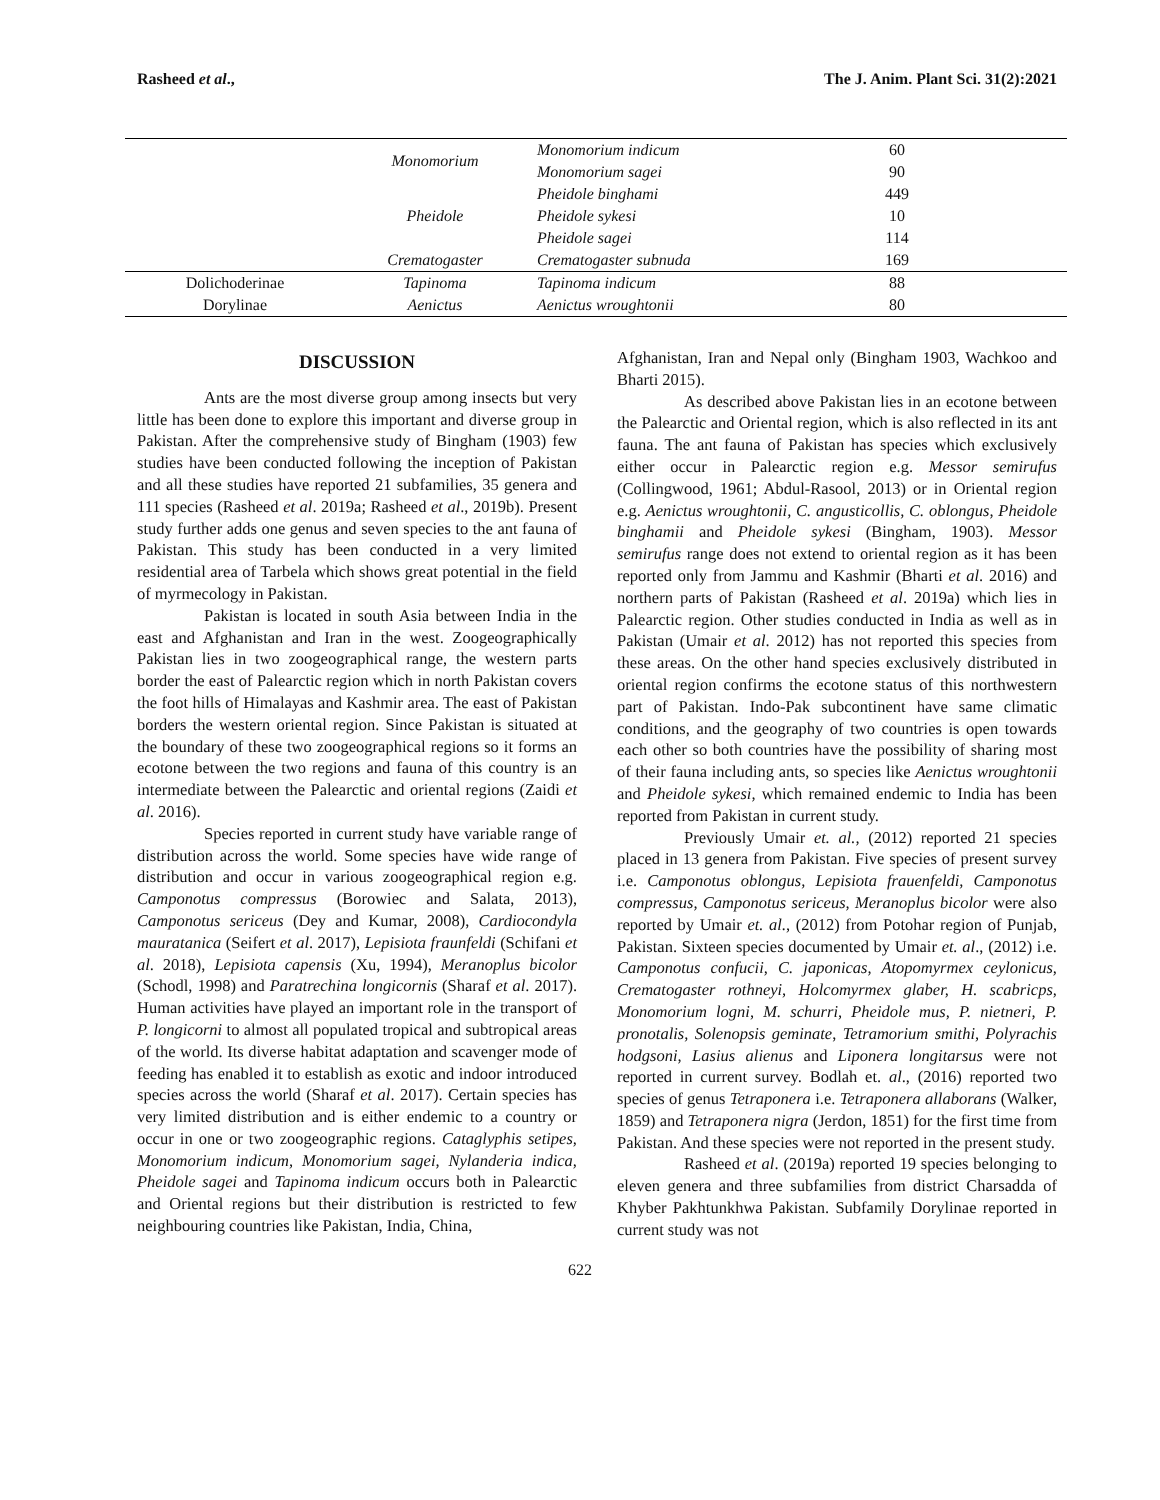Rasheed et al., The J. Anim. Plant Sci. 31(2):2021
| | Monomorium | Monomorium indicum | 60 |
| | | Monomorium sagei | 90 |
| | Pheidole | Pheidole binghami | 449 |
| | | Pheidole sykesi | 10 |
| | | Pheidole sagei | 114 |
| | Crematogaster | Crematogaster subnuda | 169 |
| Dolichoderinae | Tapinoma | Tapinoma indicum | 88 |
| Dorylinae | Aenictus | Aenictus wroughtonii | 80 |
DISCUSSION
Ants are the most diverse group among insects but very little has been done to explore this important and diverse group in Pakistan. After the comprehensive study of Bingham (1903) few studies have been conducted following the inception of Pakistan and all these studies have reported 21 subfamilies, 35 genera and 111 species (Rasheed et al. 2019a; Rasheed et al., 2019b). Present study further adds one genus and seven species to the ant fauna of Pakistan. This study has been conducted in a very limited residential area of Tarbela which shows great potential in the field of myrmecology in Pakistan.
Pakistan is located in south Asia between India in the east and Afghanistan and Iran in the west. Zoogeographically Pakistan lies in two zoogeographical range, the western parts border the east of Palearctic region which in north Pakistan covers the foot hills of Himalayas and Kashmir area. The east of Pakistan borders the western oriental region. Since Pakistan is situated at the boundary of these two zoogeographical regions so it forms an ecotone between the two regions and fauna of this country is an intermediate between the Palearctic and oriental regions (Zaidi et al. 2016).
Species reported in current study have variable range of distribution across the world. Some species have wide range of distribution and occur in various zoogeographical region e.g. Camponotus compressus (Borowiec and Salata, 2013), Camponotus sericeus (Dey and Kumar, 2008), Cardiocondyla mauratanica (Seifert et al. 2017), Lepisiota fraunfeldi (Schifani et al. 2018), Lepisiota capensis (Xu, 1994), Meranoplus bicolor (Schodl, 1998) and Paratrechina longicornis (Sharaf et al. 2017). Human activities have played an important role in the transport of P. longicorni to almost all populated tropical and subtropical areas of the world. Its diverse habitat adaptation and scavenger mode of feeding has enabled it to establish as exotic and indoor introduced species across the world (Sharaf et al. 2017). Certain species has very limited distribution and is either endemic to a country or occur in one or two zoogeographic regions. Cataglyphis setipes, Monomorium indicum, Monomorium sagei, Nylanderia indica, Pheidole sagei and Tapinoma indicum occurs both in Palearctic and Oriental regions but their distribution is restricted to few neighbouring countries like Pakistan, India, China,
Afghanistan, Iran and Nepal only (Bingham 1903, Wachkoo and Bharti 2015).
As described above Pakistan lies in an ecotone between the Palearctic and Oriental region, which is also reflected in its ant fauna. The ant fauna of Pakistan has species which exclusively either occur in Palearctic region e.g. Messor semirufus (Collingwood, 1961; Abdul-Rasool, 2013) or in Oriental region e.g. Aenictus wroughtonii, C. angusticollis, C. oblongus, Pheidole binghamii and Pheidole sykesi (Bingham, 1903). Messor semirufus range does not extend to oriental region as it has been reported only from Jammu and Kashmir (Bharti et al. 2016) and northern parts of Pakistan (Rasheed et al. 2019a) which lies in Palearctic region. Other studies conducted in India as well as in Pakistan (Umair et al. 2012) has not reported this species from these areas. On the other hand species exclusively distributed in oriental region confirms the ecotone status of this northwestern part of Pakistan. Indo-Pak subcontinent have same climatic conditions, and the geography of two countries is open towards each other so both countries have the possibility of sharing most of their fauna including ants, so species like Aenictus wroughtonii and Pheidole sykesi, which remained endemic to India has been reported from Pakistan in current study.
Previously Umair et. al., (2012) reported 21 species placed in 13 genera from Pakistan. Five species of present survey i.e. Camponotus oblongus, Lepisiota frauenfeldi, Camponotus compressus, Camponotus sericeus, Meranoplus bicolor were also reported by Umair et. al., (2012) from Potohar region of Punjab, Pakistan. Sixteen species documented by Umair et. al., (2012) i.e. Camponotus confucii, C. japonicas, Atopomyrmex ceylonicus, Crematogaster rothneyi, Holcomyrmex glaber, H. scabricps, Monomorium logni, M. schurri, Pheidole mus, P. nietneri, P. pronotalis, Solenopsis geminate, Tetramorium smithi, Polyrachis hodgsoni, Lasius alienus and Liponera longitarsus were not reported in current survey. Bodlah et. al., (2016) reported two species of genus Tetraponera i.e. Tetraponera allaborans (Walker, 1859) and Tetraponera nigra (Jerdon, 1851) for the first time from Pakistan. And these species were not reported in the present study.
Rasheed et al. (2019a) reported 19 species belonging to eleven genera and three subfamilies from district Charsadda of Khyber Pakhtunkhwa Pakistan. Subfamily Dorylinae reported in current study was not
622